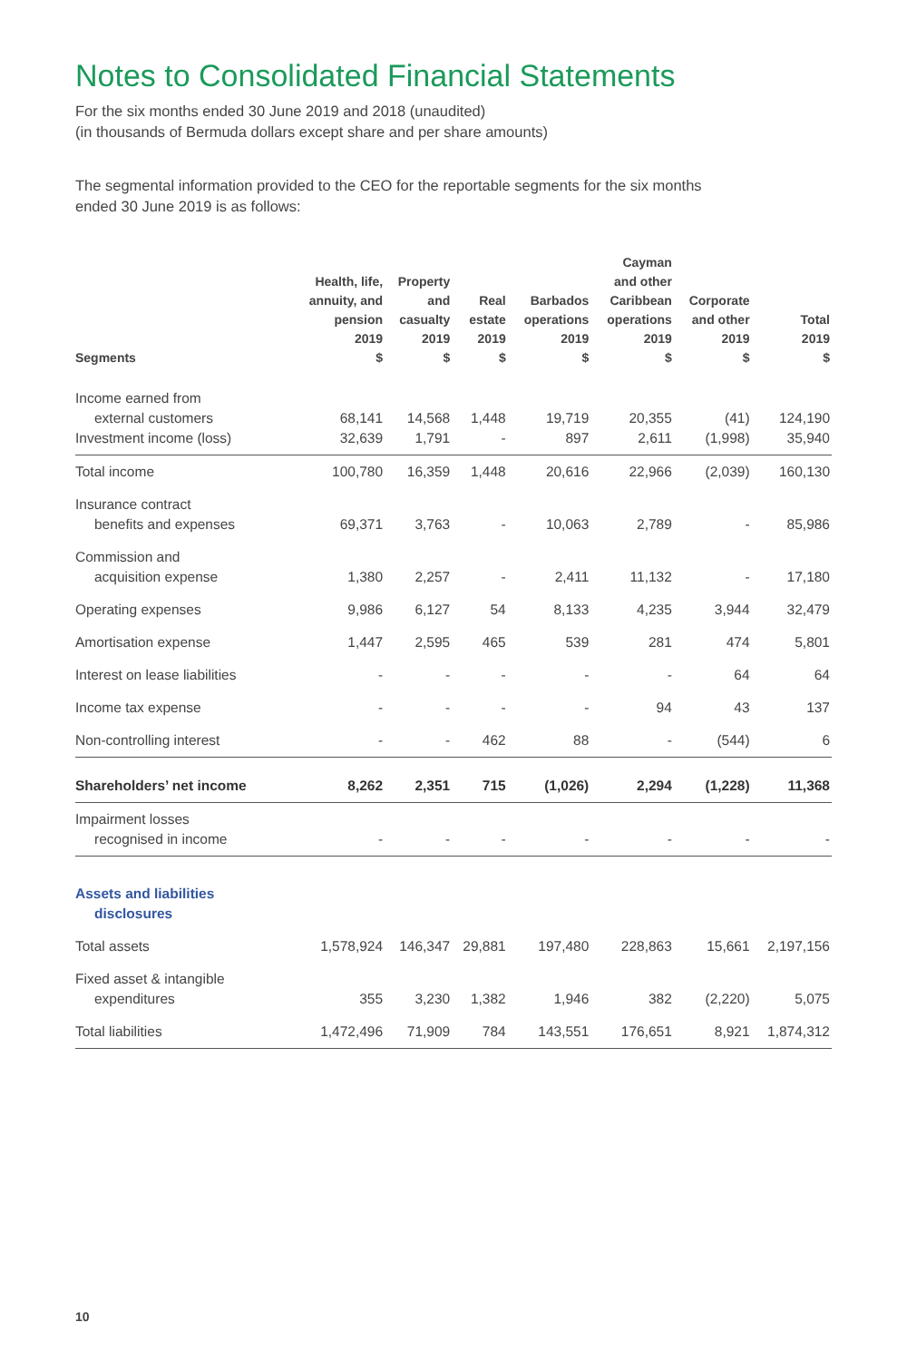Notes to Consolidated Financial Statements
For the six months ended 30 June 2019 and 2018 (unaudited)
(in thousands of Bermuda dollars except share and per share amounts)
The segmental information provided to the CEO for the reportable segments for the six months
ended 30 June 2019 is as follows:
| Segments | Health, life, annuity, and pension 2019 $ | Property and casualty 2019 $ | Real estate 2019 $ | Barbados operations 2019 $ | Cayman and other Caribbean operations 2019 $ | Corporate and other 2019 $ | Total 2019 $ |
| --- | --- | --- | --- | --- | --- | --- | --- |
| Income earned from external customers | 68,141 | 14,568 | 1,448 | 19,719 | 20,355 | (41) | 124,190 |
| Investment income (loss) | 32,639 | 1,791 | - | 897 | 2,611 | (1,998) | 35,940 |
| Total income | 100,780 | 16,359 | 1,448 | 20,616 | 22,966 | (2,039) | 160,130 |
| Insurance contract benefits and expenses | 69,371 | 3,763 | - | 10,063 | 2,789 | - | 85,986 |
| Commission and acquisition expense | 1,380 | 2,257 | - | 2,411 | 11,132 | - | 17,180 |
| Operating expenses | 9,986 | 6,127 | 54 | 8,133 | 4,235 | 3,944 | 32,479 |
| Amortisation expense | 1,447 | 2,595 | 465 | 539 | 281 | 474 | 5,801 |
| Interest on lease liabilities | - | - | - | - | - | 64 | 64 |
| Income tax expense | - | - | - | - | 94 | 43 | 137 |
| Non-controlling interest | - | - | 462 | 88 | - | (544) | 6 |
| Shareholders’ net income | 8,262 | 2,351 | 715 | (1,026) | 2,294 | (1,228) | 11,368 |
| Impairment losses recognised in income | - | - | - | - | - | - | - |
| Assets and liabilities disclosures | | | | | | | |
| Total assets | 1,578,924 | 146,347 | 29,881 | 197,480 | 228,863 | 15,661 | 2,197,156 |
| Fixed asset & intangible expenditures | 355 | 3,230 | 1,382 | 1,946 | 382 | (2,220) | 5,075 |
| Total liabilities | 1,472,496 | 71,909 | 784 | 143,551 | 176,651 | 8,921 | 1,874,312 |
10